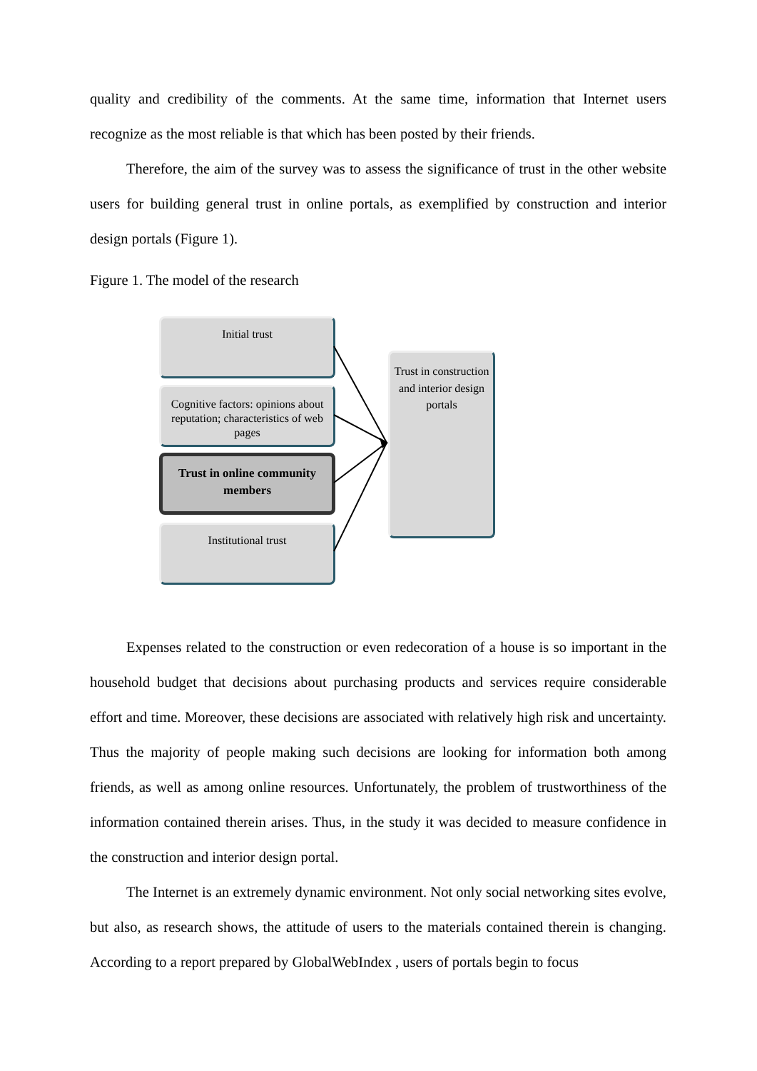quality and credibility of the comments. At the same time, information that Internet users recognize as the most reliable is that which has been posted by their friends.
Therefore, the aim of the survey was to assess the significance of trust in the other website users for building general trust in online portals, as exemplified by construction and interior design portals (Figure 1).
Figure 1. The model of the research
Initial trust
Cognitive factors: opinions about reputation; characteristics of web pages
Trust in online community members
Institutional trust
Trust in construction and interior design portals
Expenses related to the construction or even redecoration of a house is so important in the household budget that decisions about purchasing products and services require considerable effort and time. Moreover, these decisions are associated with relatively high risk and uncertainty. Thus the majority of people making such decisions are looking for information both among friends, as well as among online resources. Unfortunately, the problem of trustworthiness of the information contained therein arises. Thus, in the study it was decided to measure confidence in the construction and interior design portal.
The Internet is an extremely dynamic environment. Not only social networking sites evolve, but also, as research shows, the attitude of users to the materials contained therein is changing. According to a report prepared by GlobalWebIndex , users of portals begin to focus